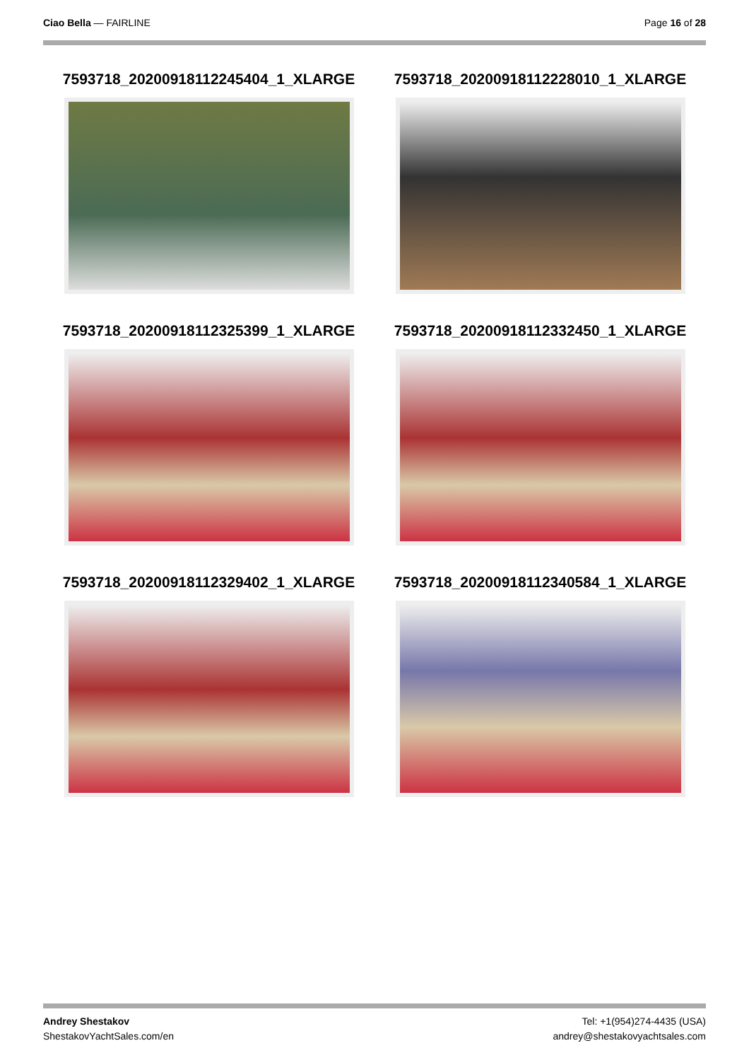Ciao Bella — FAIRLINE Page 16 of 28
7593718_20200918112245404_1_XLARGE
7593718_20200918112228010_1_XLARGE
7593718_20200918112325399_1_XLARGE
7593718_20200918112332450_1_XLARGE
7593718_20200918112329402_1_XLARGE
7593718_20200918112340584_1_XLARGE
Andrey Shestakov
ShestakovYachtSales.com/en
Tel: +1(954)274-4435 (USA)
andrey@shestakovyachtsales.com